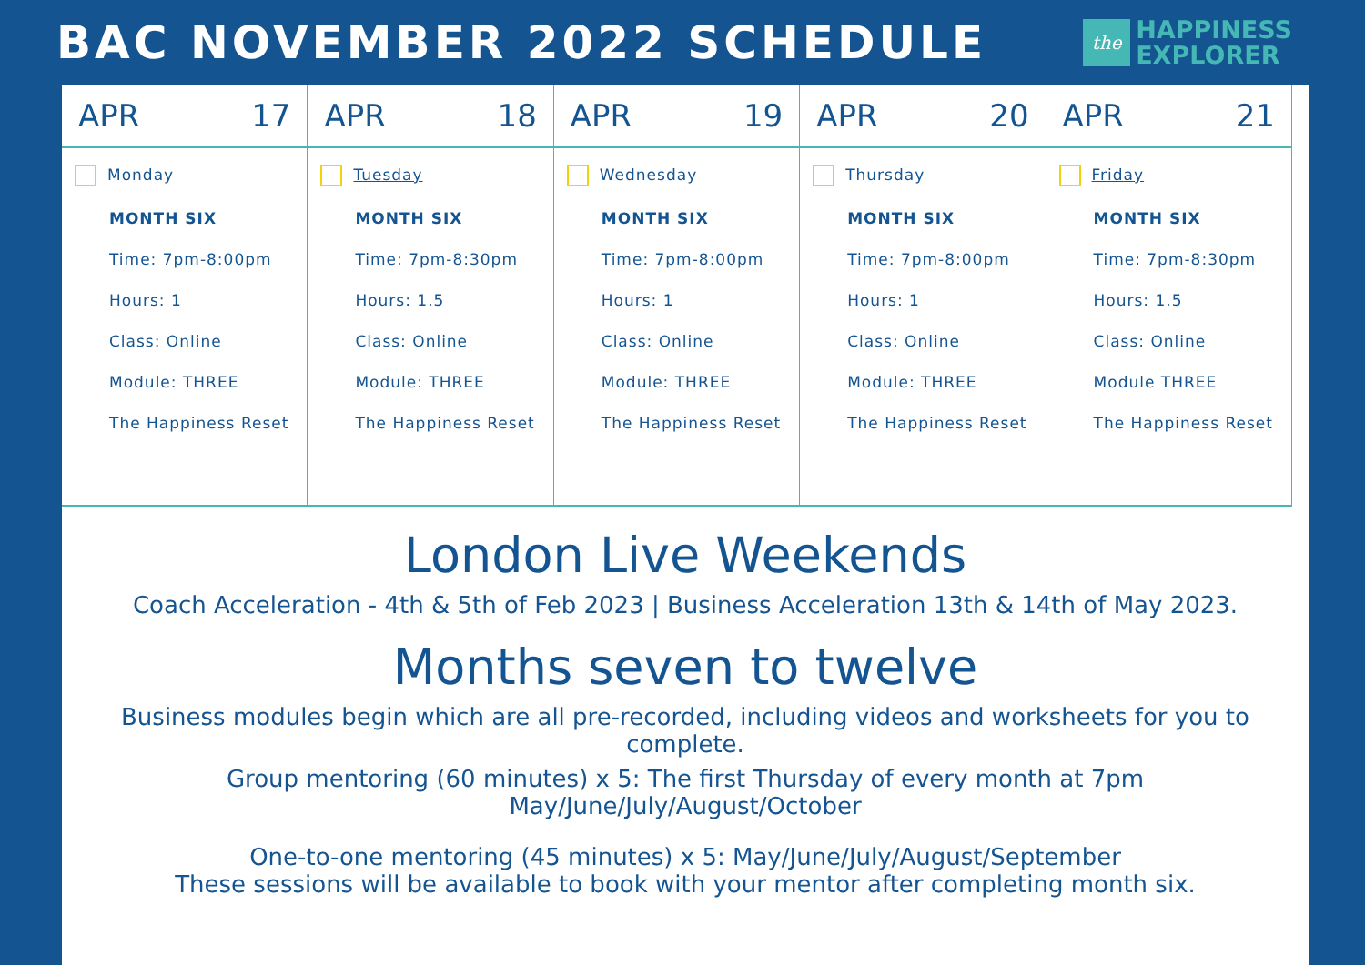BAC NOVEMBER 2022 SCHEDULE
the
HAPPINESS
EXPLORER
| APR 17 | APR 18 | APR 19 | APR 20 | APR 21 |
| --- | --- | --- | --- | --- |
| Monday MONTH SIX Time: 7pm-8:00pm Hours: 1 Class: Online Module: THREE The Happiness Reset | Tuesday MONTH SIX Time: 7pm-8:30pm Hours: 1.5 Class: Online Module: THREE The Happiness Reset | Wednesday MONTH SIX Time: 7pm-8:00pm Hours: 1 Class: Online Module: THREE The Happiness Reset | Thursday MONTH SIX Time: 7pm-8:00pm Hours: 1 Class: Online Module: THREE The Happiness Reset | Friday MONTH SIX Time: 7pm-8:30pm Hours: 1.5 Class: Online Module THREE The Happiness Reset |
London Live Weekends
Coach Acceleration - 4th & 5th of Feb 2023 | Business Acceleration 13th & 14th of May 2023.
Months seven to twelve
Business modules begin which are all pre-recorded, including videos and worksheets for you to complete.
Group mentoring (60 minutes) x 5: The first Thursday of every month at 7pm
May/June/July/August/October
One-to-one mentoring (45 minutes) x 5: May/June/July/August/September
These sessions will be available to book with your mentor after completing month six.